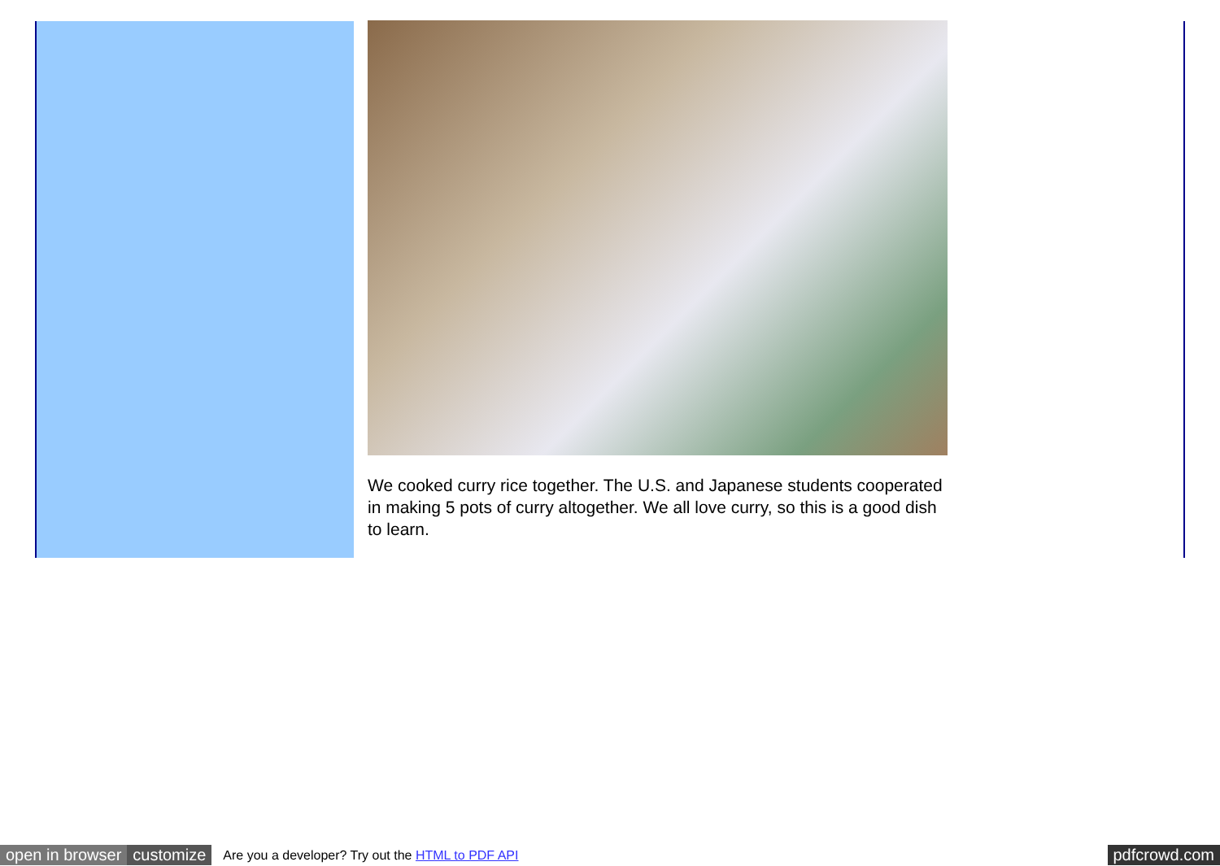We cooked curry rice together. The U.S. and Japanese students cooperated in making 5 pots of curry altogether. We all love curry, so this is a good dish to learn.
open in browser customize Are you a developer? Try out the HTML to PDF API pdfcrowd.com